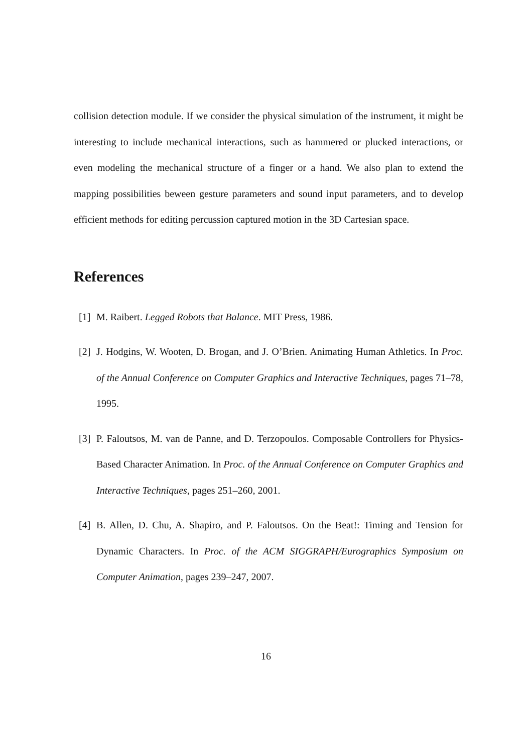collision detection module. If we consider the physical simulation of the instrument, it might be interesting to include mechanical interactions, such as hammered or plucked interactions, or even modeling the mechanical structure of a finger or a hand. We also plan to extend the mapping possibilities beween gesture parameters and sound input parameters, and to develop efficient methods for editing percussion captured motion in the 3D Cartesian space.
References
[1] M. Raibert. Legged Robots that Balance. MIT Press, 1986.
[2] J. Hodgins, W. Wooten, D. Brogan, and J. O’Brien. Animating Human Athletics. In Proc. of the Annual Conference on Computer Graphics and Interactive Techniques, pages 71–78, 1995.
[3] P. Faloutsos, M. van de Panne, and D. Terzopoulos. Composable Controllers for Physics-Based Character Animation. In Proc. of the Annual Conference on Computer Graphics and Interactive Techniques, pages 251–260, 2001.
[4] B. Allen, D. Chu, A. Shapiro, and P. Faloutsos. On the Beat!: Timing and Tension for Dynamic Characters. In Proc. of the ACM SIGGRAPH/Eurographics Symposium on Computer Animation, pages 239–247, 2007.
16